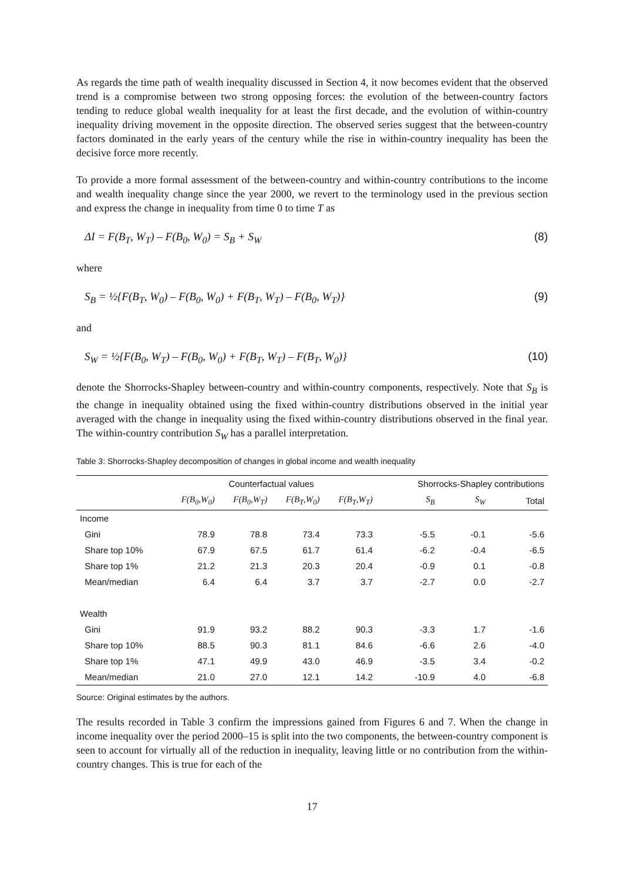As regards the time path of wealth inequality discussed in Section 4, it now becomes evident that the observed trend is a compromise between two strong opposing forces: the evolution of the between-country factors tending to reduce global wealth inequality for at least the first decade, and the evolution of within-country inequality driving movement in the opposite direction. The observed series suggest that the between-country factors dominated in the early years of the century while the rise in within-country inequality has been the decisive force more recently.
To provide a more formal assessment of the between-country and within-country contributions to the income and wealth inequality change since the year 2000, we revert to the terminology used in the previous section and express the change in inequality from time 0 to time T as
ΔI = F(B<sub>T</sub>, W<sub>T</sub>) – F(B<sub>0</sub>, W<sub>0</sub>) = S<sub>B</sub> + S<sub>W</sub> (8)
where
S<sub>B</sub> = ½{F(B<sub>T</sub>, W<sub>0</sub>) – F(B<sub>0</sub>, W<sub>0</sub>) + F(B<sub>T</sub>, W<sub>T</sub>) – F(B<sub>0</sub>, W<sub>T</sub>)} (9)
and
S<sub>W</sub> = ½{F(B<sub>0</sub>, W<sub>T</sub>) – F(B<sub>0</sub>, W<sub>0</sub>) + F(B<sub>T</sub>, W<sub>T</sub>) – F(B<sub>T</sub>, W<sub>0</sub>)} (10)
denote the Shorrocks-Shapley between-country and within-country components, respectively. Note that S<sub>B</sub> is the change in inequality obtained using the fixed within-country distributions observed in the initial year averaged with the change in inequality using the fixed within-country distributions observed in the final year. The within-country contribution S<sub>W</sub> has a parallel interpretation.
Table 3: Shorrocks-Shapley decomposition of changes in global income and wealth inequality
| | Counterfactual values | | | | Shorrocks-Shapley contributions | | |
| --- | --- | --- | --- | --- | --- | --- | --- |
| | F(B<sub>0</sub>,W<sub>0</sub>) | F(B<sub>0</sub>,W<sub>T</sub>) | F(B<sub>T</sub>,W<sub>0</sub>) | F(B<sub>T</sub>,W<sub>T</sub>) | S<sub>B</sub> | S<sub>W</sub> | Total |
| Income | | | | | | | |
| Gini | 78.9 | 78.8 | 73.4 | 73.3 | -5.5 | -0.1 | -5.6 |
| Share top 10% | 67.9 | 67.5 | 61.7 | 61.4 | -6.2 | -0.4 | -6.5 |
| Share top 1% | 21.2 | 21.3 | 20.3 | 20.4 | -0.9 | 0.1 | -0.8 |
| Mean/median | 6.4 | 6.4 | 3.7 | 3.7 | -2.7 | 0.0 | -2.7 |
| Wealth | | | | | | | |
| Gini | 91.9 | 93.2 | 88.2 | 90.3 | -3.3 | 1.7 | -1.6 |
| Share top 10% | 88.5 | 90.3 | 81.1 | 84.6 | -6.6 | 2.6 | -4.0 |
| Share top 1% | 47.1 | 49.9 | 43.0 | 46.9 | -3.5 | 3.4 | -0.2 |
| Mean/median | 21.0 | 27.0 | 12.1 | 14.2 | -10.9 | 4.0 | -6.8 |
Source: Original estimates by the authors.
The results recorded in Table 3 confirm the impressions gained from Figures 6 and 7. When the change in income inequality over the period 2000–15 is split into the two components, the between-country component is seen to account for virtually all of the reduction in inequality, leaving little or no contribution from the within-country changes. This is true for each of the
17